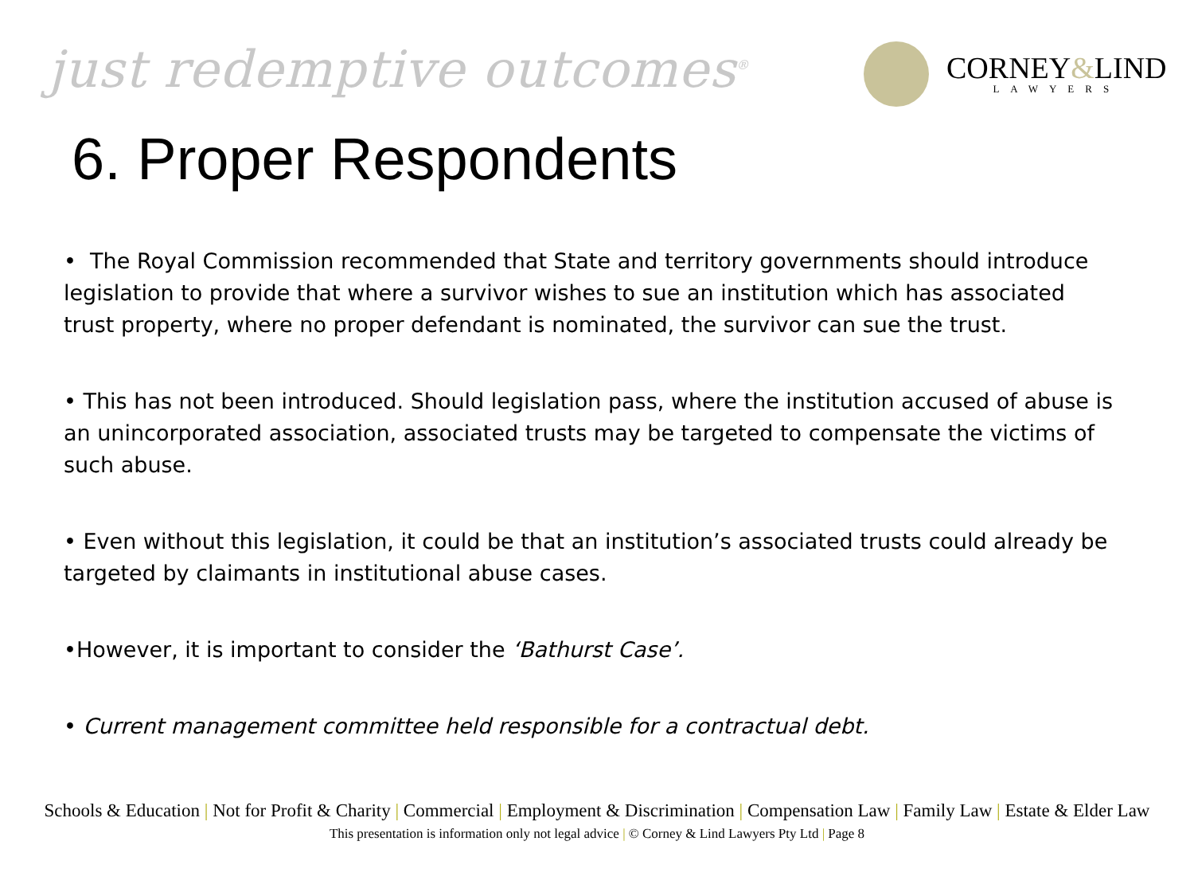just redemptive outcomes<sup>®</sup>
CORNEY&LIND
LAWYERS
6. Proper Respondents
• The Royal Commission recommended that State and territory governments should introduce legislation to provide that where a survivor wishes to sue an institution which has associated trust property, where no proper defendant is nominated, the survivor can sue the trust.
• This has not been introduced. Should legislation pass, where the institution accused of abuse is an unincorporated association, associated trusts may be targeted to compensate the victims of such abuse.
• Even without this legislation, it could be that an institution’s associated trusts could already be targeted by claimants in institutional abuse cases.
•However, it is important to consider the ‘Bathurst Case’.
• Current management committee held responsible for a contractual debt.
Schools & Education | Not for Profit & Charity | Commercial | Employment & Discrimination | Compensation Law | Family Law | Estate & Elder Law
This presentation is information only not legal advice | © Corney & Lind Lawyers Pty Ltd | Page 8